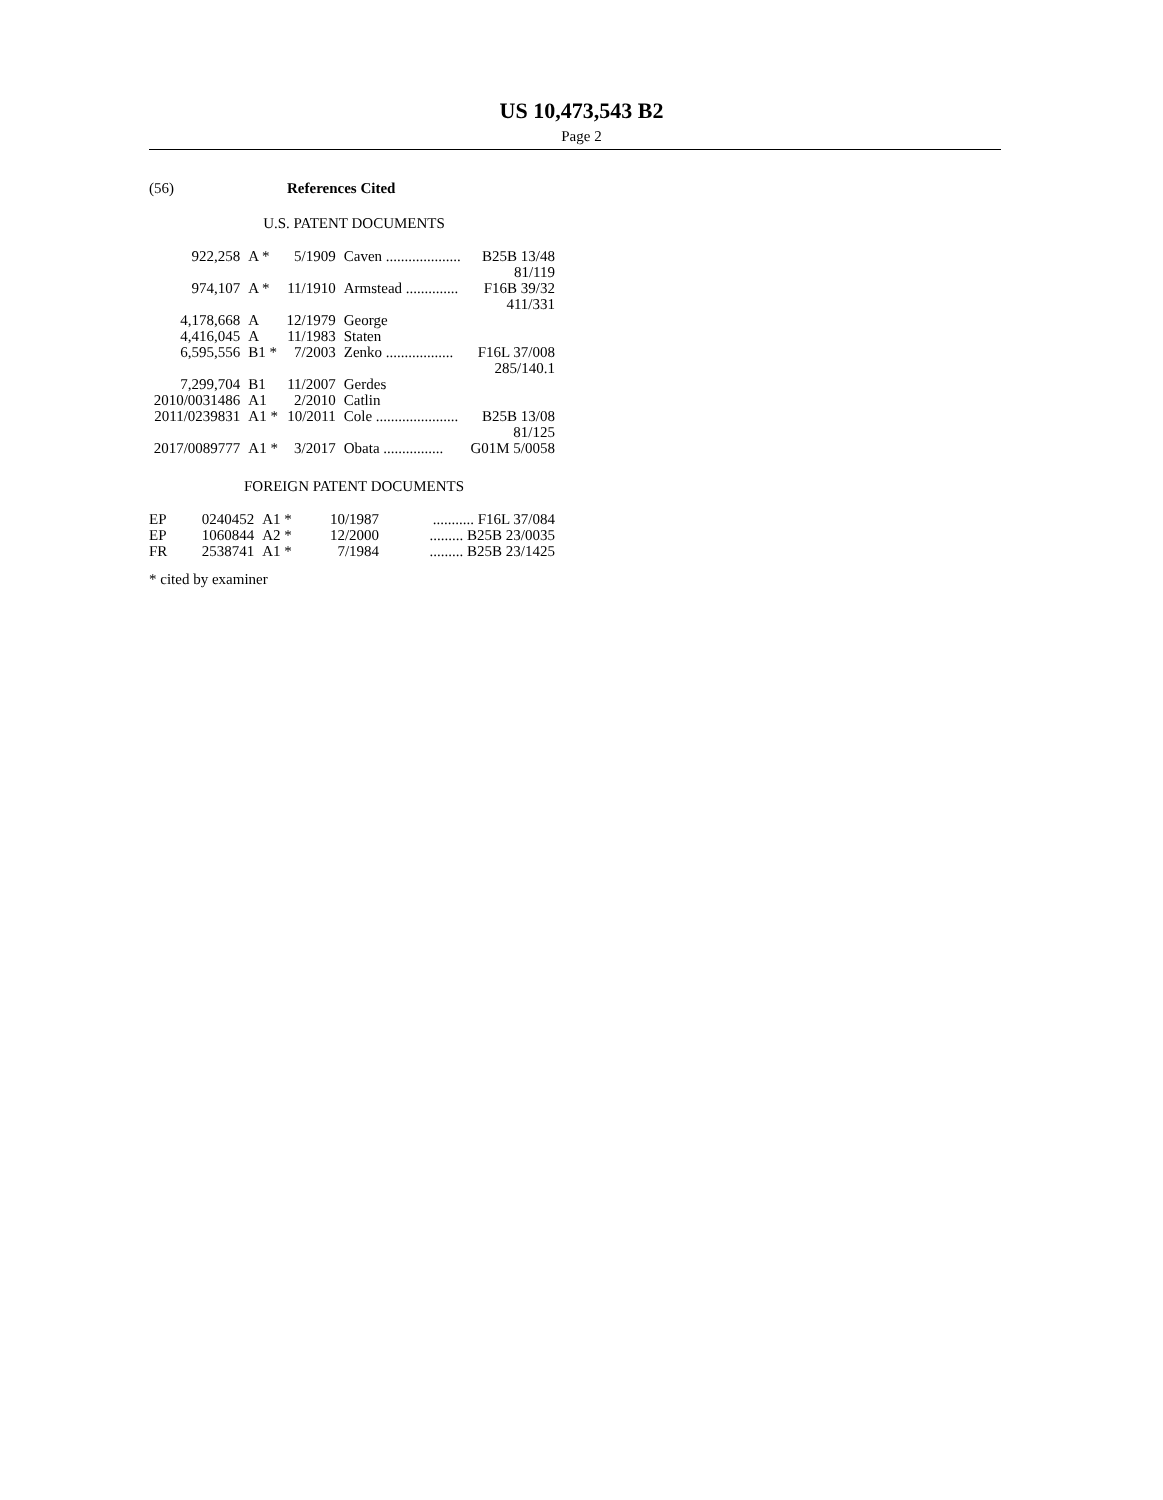US 10,473,543 B2
Page 2
(56) References Cited
U.S. PATENT DOCUMENTS
| 922,258 | A * | 5/1909 | Caven .................... | B25B 13/48 |
| | | | | 81/119 |
| 974,107 | A * | 11/1910 | Armstead .............. | F16B 39/32 |
| | | | | 411/331 |
| 4,178,668 | A | 12/1979 | George | |
| 4,416,045 | A | 11/1983 | Staten | |
| 6,595,556 | B1 * | 7/2003 | Zenko .................. | F16L 37/008 |
| | | | | 285/140.1 |
| 7,299,704 | B1 | 11/2007 | Gerdes | |
| 2010/0031486 | A1 | 2/2010 | Catlin | |
| 2011/0239831 | A1 * | 10/2011 | Cole ...................... | B25B 13/08 |
| | | | | 81/125 |
| 2017/0089777 | A1 * | 3/2017 | Obata ................ | G01M 5/0058 |
FOREIGN PATENT DOCUMENTS
| EP | 0240452 | A1 * | 10/1987 | ........... F16L 37/084 |
| EP | 1060844 | A2 * | 12/2000 | ......... B25B 23/0035 |
| FR | 2538741 | A1 * | 7/1984 | ......... B25B 23/1425 |
* cited by examiner